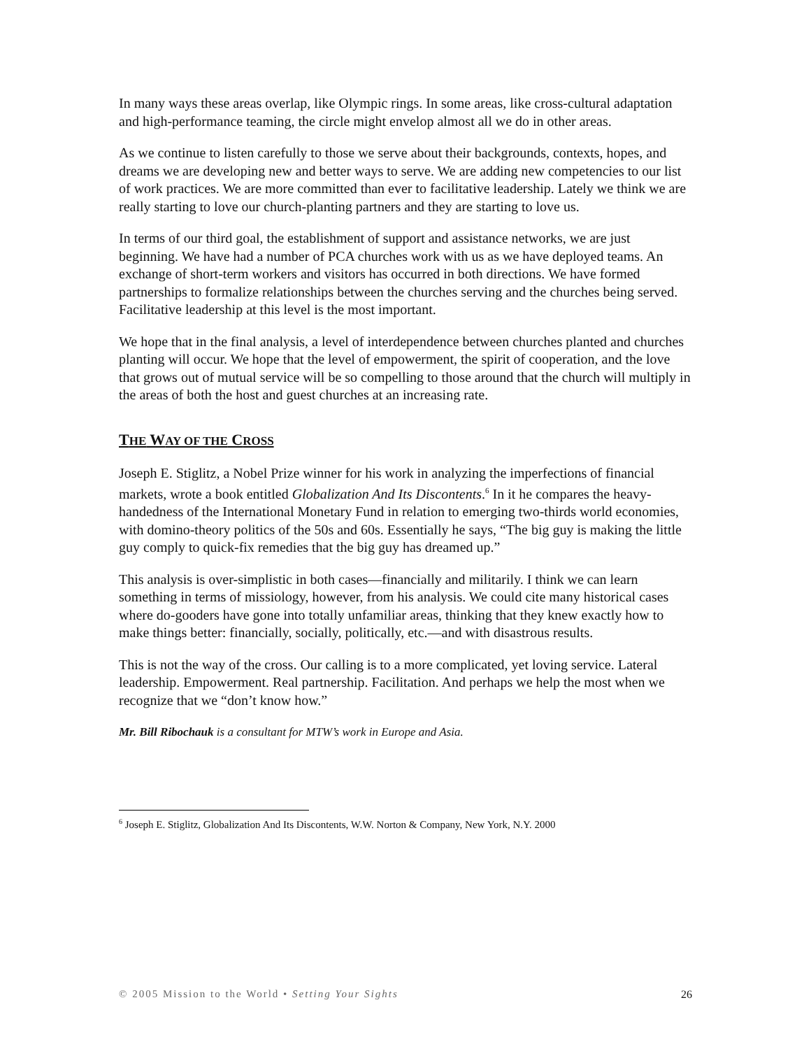In many ways these areas overlap, like Olympic rings. In some areas, like cross-cultural adaptation and high-performance teaming, the circle might envelop almost all we do in other areas.
As we continue to listen carefully to those we serve about their backgrounds, contexts, hopes, and dreams we are developing new and better ways to serve. We are adding new competencies to our list of work practices. We are more committed than ever to facilitative leadership. Lately we think we are really starting to love our church-planting partners and they are starting to love us.
In terms of our third goal, the establishment of support and assistance networks, we are just beginning. We have had a number of PCA churches work with us as we have deployed teams. An exchange of short-term workers and visitors has occurred in both directions. We have formed partnerships to formalize relationships between the churches serving and the churches being served. Facilitative leadership at this level is the most important.
We hope that in the final analysis, a level of interdependence between churches planted and churches planting will occur. We hope that the level of empowerment, the spirit of cooperation, and the love that grows out of mutual service will be so compelling to those around that the church will multiply in the areas of both the host and guest churches at an increasing rate.
THE WAY OF THE CROSS
Joseph E. Stiglitz, a Nobel Prize winner for his work in analyzing the imperfections of financial markets, wrote a book entitled Globalization And Its Discontents.<sup>6</sup> In it he compares the heavy-handedness of the International Monetary Fund in relation to emerging two-thirds world economies, with domino-theory politics of the 50s and 60s. Essentially he says, “The big guy is making the little guy comply to quick-fix remedies that the big guy has dreamed up.”
This analysis is over-simplistic in both cases—financially and militarily. I think we can learn something in terms of missiology, however, from his analysis. We could cite many historical cases where do-gooders have gone into totally unfamiliar areas, thinking that they knew exactly how to make things better: financially, socially, politically, etc.—and with disastrous results.
This is not the way of the cross. Our calling is to a more complicated, yet loving service. Lateral leadership. Empowerment. Real partnership. Facilitation. And perhaps we help the most when we recognize that we “don’t know how.”
Mr. Bill Ribochauk is a consultant for MTW’s work in Europe and Asia.
<sup>6</sup> Joseph E. Stiglitz, Globalization And Its Discontents, W.W. Norton & Company, New York, N.Y. 2000
© 2005 Mission to the World • Setting Your Sights 26